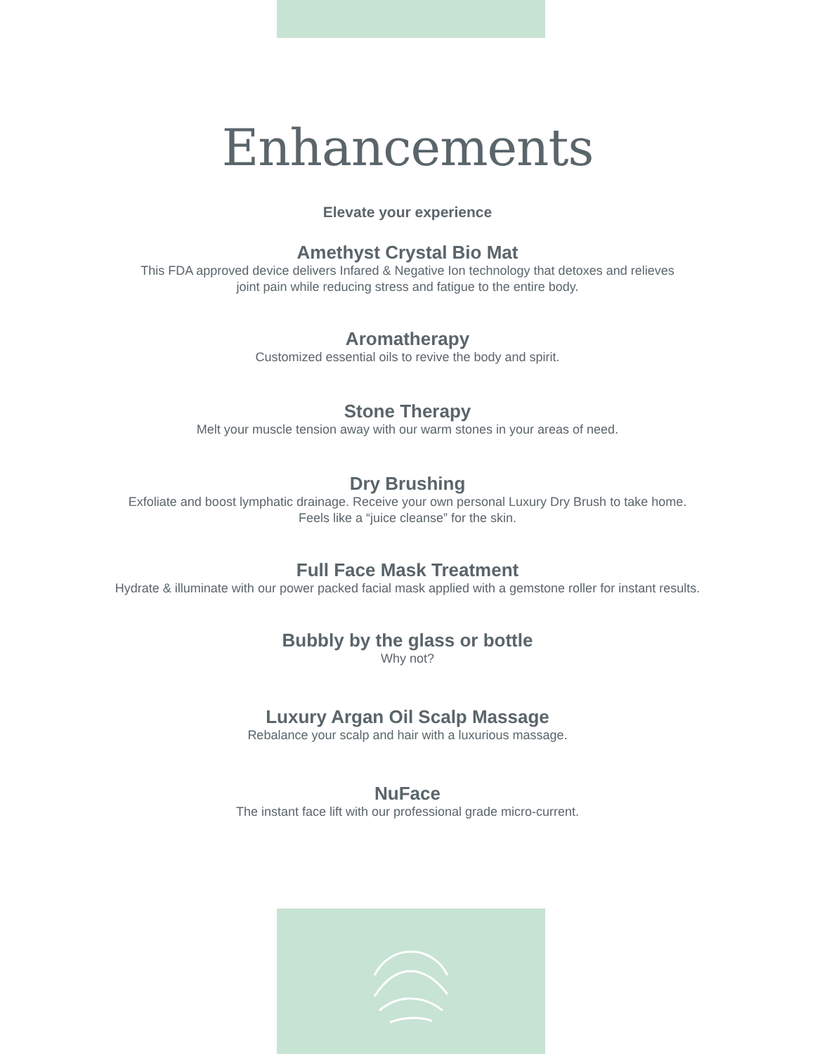Enhancements
Elevate your experience
Amethyst Crystal Bio Mat
This FDA approved device delivers Infared & Negative Ion technology that detoxes and relieves
joint pain while reducing stress and fatigue to the entire body.
Aromatherapy
Customized essential oils to revive the body and spirit.
Stone Therapy
Melt your muscle tension away with our warm stones in your areas of need.
Dry Brushing
Exfoliate and boost lymphatic drainage. Receive your own personal Luxury Dry Brush to take home.
Feels like a “juice cleanse” for the skin.
Full Face Mask Treatment
Hydrate & illuminate with our power packed facial mask applied with a gemstone roller for instant results.
Bubbly by the glass or bottle
Why not?
Luxury Argan Oil Scalp Massage
Rebalance your scalp and hair with a luxurious massage.
NuFace
The instant face lift with our professional grade micro-current.